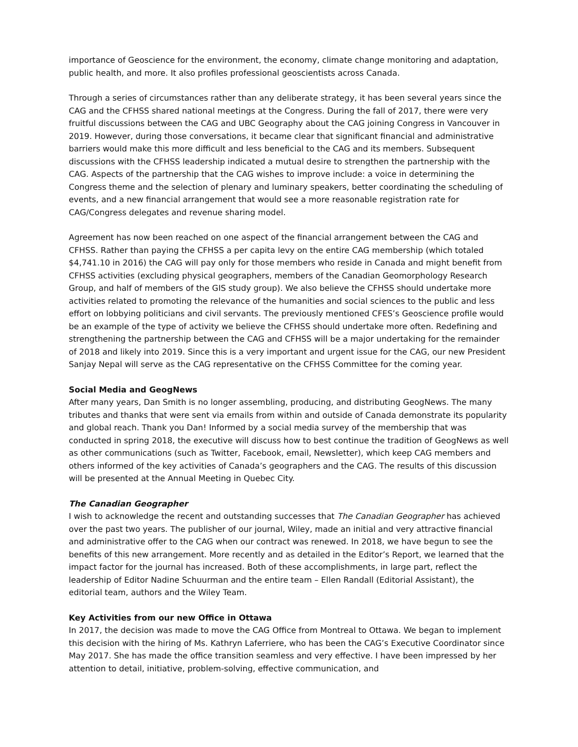importance of Geoscience for the environment, the economy, climate change monitoring and adaptation, public health, and more. It also profiles professional geoscientists across Canada.
Through a series of circumstances rather than any deliberate strategy, it has been several years since the CAG and the CFHSS shared national meetings at the Congress. During the fall of 2017, there were very fruitful discussions between the CAG and UBC Geography about the CAG joining Congress in Vancouver in 2019. However, during those conversations, it became clear that significant financial and administrative barriers would make this more difficult and less beneficial to the CAG and its members. Subsequent discussions with the CFHSS leadership indicated a mutual desire to strengthen the partnership with the CAG. Aspects of the partnership that the CAG wishes to improve include: a voice in determining the Congress theme and the selection of plenary and luminary speakers, better coordinating the scheduling of events, and a new financial arrangement that would see a more reasonable registration rate for CAG/Congress delegates and revenue sharing model.
Agreement has now been reached on one aspect of the financial arrangement between the CAG and CFHSS. Rather than paying the CFHSS a per capita levy on the entire CAG membership (which totaled $4,741.10 in 2016) the CAG will pay only for those members who reside in Canada and might benefit from CFHSS activities (excluding physical geographers, members of the Canadian Geomorphology Research Group, and half of members of the GIS study group). We also believe the CFHSS should undertake more activities related to promoting the relevance of the humanities and social sciences to the public and less effort on lobbying politicians and civil servants. The previously mentioned CFES’s Geoscience profile would be an example of the type of activity we believe the CFHSS should undertake more often. Redefining and strengthening the partnership between the CAG and CFHSS will be a major undertaking for the remainder of 2018 and likely into 2019. Since this is a very important and urgent issue for the CAG, our new President Sanjay Nepal will serve as the CAG representative on the CFHSS Committee for the coming year.
Social Media and GeogNews
After many years, Dan Smith is no longer assembling, producing, and distributing GeogNews. The many tributes and thanks that were sent via emails from within and outside of Canada demonstrate its popularity and global reach. Thank you Dan! Informed by a social media survey of the membership that was conducted in spring 2018, the executive will discuss how to best continue the tradition of GeogNews as well as other communications (such as Twitter, Facebook, email, Newsletter), which keep CAG members and others informed of the key activities of Canada’s geographers and the CAG. The results of this discussion will be presented at the Annual Meeting in Quebec City.
The Canadian Geographer
I wish to acknowledge the recent and outstanding successes that The Canadian Geographer has achieved over the past two years. The publisher of our journal, Wiley, made an initial and very attractive financial and administrative offer to the CAG when our contract was renewed. In 2018, we have begun to see the benefits of this new arrangement. More recently and as detailed in the Editor’s Report, we learned that the impact factor for the journal has increased. Both of these accomplishments, in large part, reflect the leadership of Editor Nadine Schuurman and the entire team – Ellen Randall (Editorial Assistant), the editorial team, authors and the Wiley Team.
Key Activities from our new Office in Ottawa
In 2017, the decision was made to move the CAG Office from Montreal to Ottawa. We began to implement this decision with the hiring of Ms. Kathryn Laferriere, who has been the CAG’s Executive Coordinator since May 2017. She has made the office transition seamless and very effective. I have been impressed by her attention to detail, initiative, problem-solving, effective communication, and